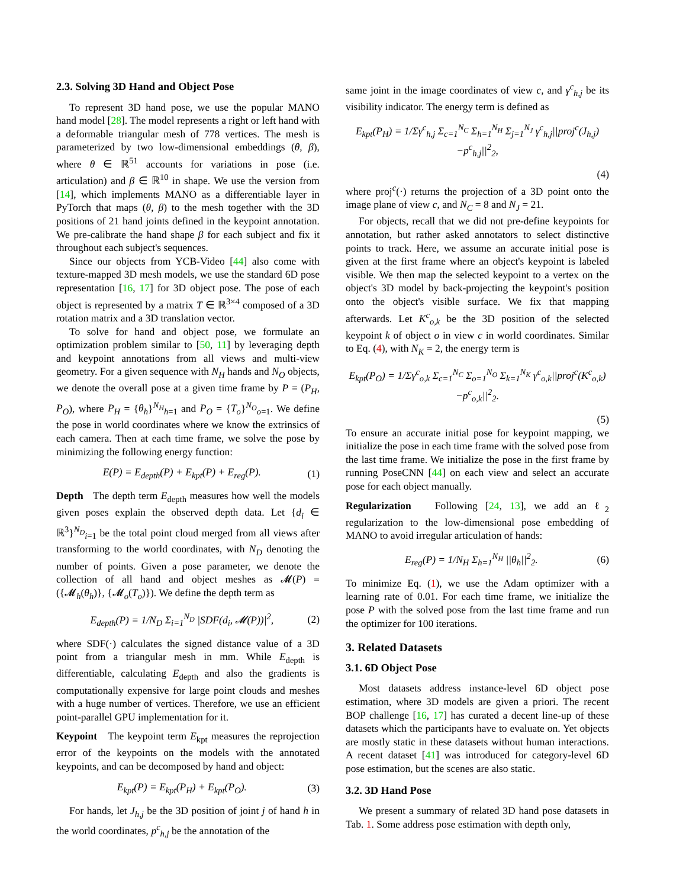2.3. Solving 3D Hand and Object Pose
To represent 3D hand pose, we use the popular MANO hand model [28]. The model represents a right or left hand with a deformable triangular mesh of 778 vertices. The mesh is parameterized by two low-dimensional embeddings (θ, β), where θ ∈ ℝ<sup>51</sup> accounts for variations in pose (i.e. articulation) and β ∈ ℝ<sup>10</sup> in shape. We use the version from [14], which implements MANO as a differentiable layer in PyTorch that maps (θ, β) to the mesh together with the 3D positions of 21 hand joints defined in the keypoint annotation. We pre-calibrate the hand shape β for each subject and fix it throughout each subject's sequences.
Since our objects from YCB-Video [44] also come with texture-mapped 3D mesh models, we use the standard 6D pose representation [16, 17] for 3D object pose. The pose of each object is represented by a matrix T ∈ ℝ<sup>3×4</sup> composed of a 3D rotation matrix and a 3D translation vector.
To solve for hand and object pose, we formulate an optimization problem similar to [50, 11] by leveraging depth and keypoint annotations from all views and multi-view geometry. For a given sequence with N<sub>H</sub> hands and N<sub>O</sub> objects, we denote the overall pose at a given time frame by P = (P<sub>H</sub>, P<sub>O</sub>), where P<sub>H</sub> = {θ<sub>h</sub>}<sup>N<sub>H</sub></sup><sub>h=1</sub> and P<sub>O</sub> = {T<sub>o</sub>}<sup>N<sub>O</sub></sup><sub>o=1</sub>. We define the pose in world coordinates where we know the extrinsics of each camera. Then at each time frame, we solve the pose by minimizing the following energy function:
E(P) = E<sub>depth</sub>(P) + E<sub>kpt</sub>(P) + E<sub>reg</sub>(P).
(1)
Depth The depth term E<sub>depth</sub> measures how well the models given poses explain the observed depth data. Let {d<sub>i</sub> ∈ ℝ<sup>3</sup>}<sup>N<sub>D</sub></sup><sub>i=1</sub> be the total point cloud merged from all views after transforming to the world coordinates, with N<sub>D</sub> denoting the number of points. Given a pose parameter, we denote the collection of all hand and object meshes as 𝓜(P) = ({𝓜<sub>h</sub>(θ<sub>h</sub>)}, {𝓜<sub>o</sub>(T<sub>o</sub>)}). We define the depth term as
E<sub>depth</sub>(P) = 1/N<sub>D</sub> Σ<sub>i=1</sub><sup>N<sub>D</sub></sup> |SDF(d<sub>i</sub>, 𝓜(P))|<sup>2</sup>,
(2)
where SDF(·) calculates the signed distance value of a 3D point from a triangular mesh in mm. While E<sub>depth</sub> is differentiable, calculating E<sub>depth</sub> and also the gradients is computationally expensive for large point clouds and meshes with a huge number of vertices. Therefore, we use an efficient point-parallel GPU implementation for it.
Keypoint The keypoint term E<sub>kpt</sub> measures the reprojection error of the keypoints on the models with the annotated keypoints, and can be decomposed by hand and object:
E<sub>kpt</sub>(P) = E<sub>kpt</sub>(P<sub>H</sub>) + E<sub>kpt</sub>(P<sub>O</sub>). (3)
For hands, let J<sub>h,j</sub> be the 3D position of joint j of hand h in the world coordinates, p<sup>c</sup><sub>h,j</sub> be the annotation of the
same joint in the image coordinates of view c, and γ<sup>c</sup><sub>h,j</sub> be its visibility indicator. The energy term is defined as
E<sub>kpt</sub>(P<sub>H</sub>) = 1/Σγ<sup>c</sup><sub>h,j</sub> Σ<sub>c=1</sub><sup>N<sub>C</sub></sup> Σ<sub>h=1</sub><sup>N<sub>H</sub></sup> Σ<sub>j=1</sub><sup>N<sub>J</sub></sup> γ<sup>c</sup><sub>h,j</sub>||proj<sup>c</sup>(J<sub>h,j</sub>)−p<sup>c</sup><sub>h,j</sub>||<sup>2</sup><sub>2</sub>,
(4)
where proj<sup>c</sup>(·) returns the projection of a 3D point onto the image plane of view c, and N<sub>C</sub> = 8 and N<sub>J</sub> = 21.
For objects, recall that we did not pre-define keypoints for annotation, but rather asked annotators to select distinctive points to track. Here, we assume an accurate initial pose is given at the first frame where an object's keypoint is labeled visible. We then map the selected keypoint to a vertex on the object's 3D model by back-projecting the keypoint's position onto the object's visible surface. We fix that mapping afterwards. Let K<sup>c</sup><sub>o,k</sub> be the 3D position of the selected keypoint k of object o in view c in world coordinates. Similar to Eq. (4), with N<sub>K</sub> = 2, the energy term is
E<sub>kpt</sub>(P<sub>O</sub>) = 1/Σγ<sup>c</sup><sub>o,k</sub> Σ<sub>c=1</sub><sup>N<sub>C</sub></sup> Σ<sub>o=1</sub><sup>N<sub>O</sub></sup> Σ<sub>k=1</sub><sup>N<sub>K</sub></sup> γ<sup>c</sup><sub>o,k</sub>||proj<sup>c</sup>(K<sup>c</sup><sub>o,k</sub>)−p<sup>c</sup><sub>o,k</sub>||<sup>2</sup><sub>2</sub>.
(5)
To ensure an accurate initial pose for keypoint mapping, we initialize the pose in each time frame with the solved pose from the last time frame. We initialize the pose in the first frame by running PoseCNN [44] on each view and select an accurate pose for each object manually.
Regularization Following [24, 13], we add an ℓ<sub>2</sub> regularization to the low-dimensional pose embedding of MANO to avoid irregular articulation of hands:
E<sub>reg</sub>(P) = 1/N<sub>H</sub> Σ<sub>h=1</sub><sup>N<sub>H</sub></sup> ||θ<sub>h</sub>||<sup>2</sup><sub>2</sub>.
(6)
To minimize Eq. (1), we use the Adam optimizer with a learning rate of 0.01. For each time frame, we initialize the pose P with the solved pose from the last time frame and run the optimizer for 100 iterations.
3. Related Datasets
3.1. 6D Object Pose
Most datasets address instance-level 6D object pose estimation, where 3D models are given a priori. The recent BOP challenge [16, 17] has curated a decent line-up of these datasets which the participants have to evaluate on. Yet objects are mostly static in these datasets without human interactions. A recent dataset [41] was introduced for category-level 6D pose estimation, but the scenes are also static.
3.2. 3D Hand Pose
We present a summary of related 3D hand pose datasets in Tab. 1. Some address pose estimation with depth only,